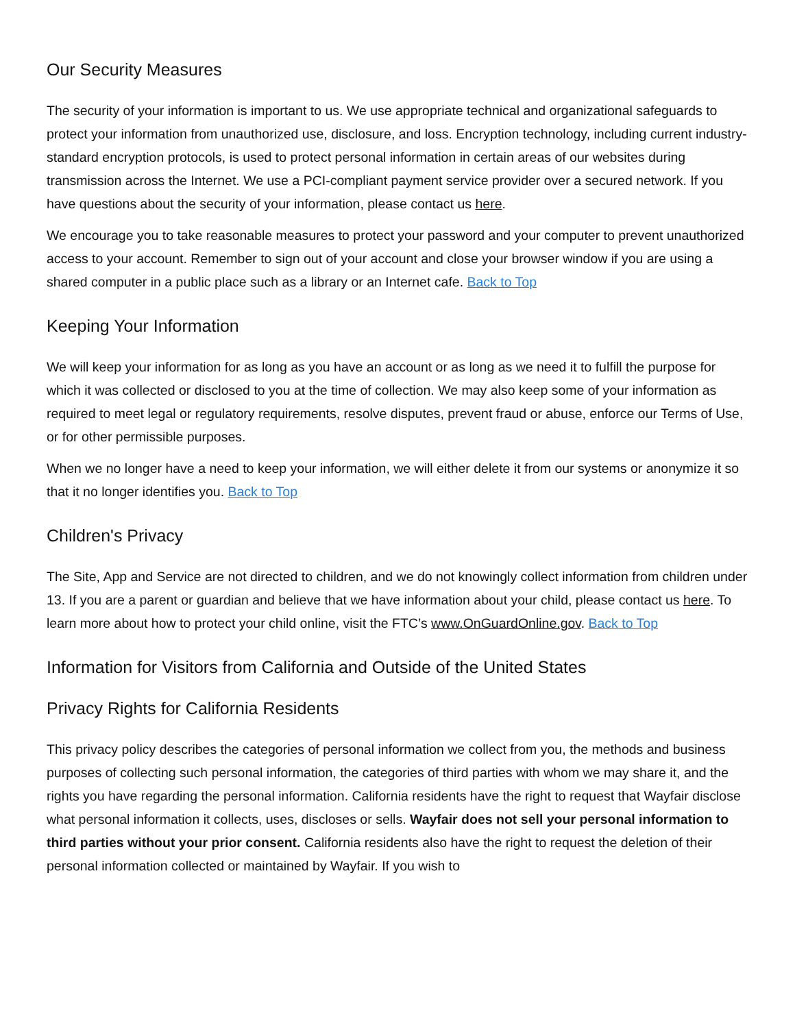Our Security Measures
The security of your information is important to us. We use appropriate technical and organizational safeguards to protect your information from unauthorized use, disclosure, and loss. Encryption technology, including current industry-standard encryption protocols, is used to protect personal information in certain areas of our websites during transmission across the Internet. We use a PCI-compliant payment service provider over a secured network. If you have questions about the security of your information, please contact us here.
We encourage you to take reasonable measures to protect your password and your computer to prevent unauthorized access to your account. Remember to sign out of your account and close your browser window if you are using a shared computer in a public place such as a library or an Internet cafe. Back to Top
Keeping Your Information
We will keep your information for as long as you have an account or as long as we need it to fulfill the purpose for which it was collected or disclosed to you at the time of collection. We may also keep some of your information as required to meet legal or regulatory requirements, resolve disputes, prevent fraud or abuse, enforce our Terms of Use, or for other permissible purposes.
When we no longer have a need to keep your information, we will either delete it from our systems or anonymize it so that it no longer identifies you. Back to Top
Children's Privacy
The Site, App and Service are not directed to children, and we do not knowingly collect information from children under 13. If you are a parent or guardian and believe that we have information about your child, please contact us here. To learn more about how to protect your child online, visit the FTC’s www.OnGuardOnline.gov. Back to Top
Information for Visitors from California and Outside of the United States
Privacy Rights for California Residents
This privacy policy describes the categories of personal information we collect from you, the methods and business purposes of collecting such personal information, the categories of third parties with whom we may share it, and the rights you have regarding the personal information. California residents have the right to request that Wayfair disclose what personal information it collects, uses, discloses or sells. Wayfair does not sell your personal information to third parties without your prior consent. California residents also have the right to request the deletion of their personal information collected or maintained by Wayfair. If you wish to